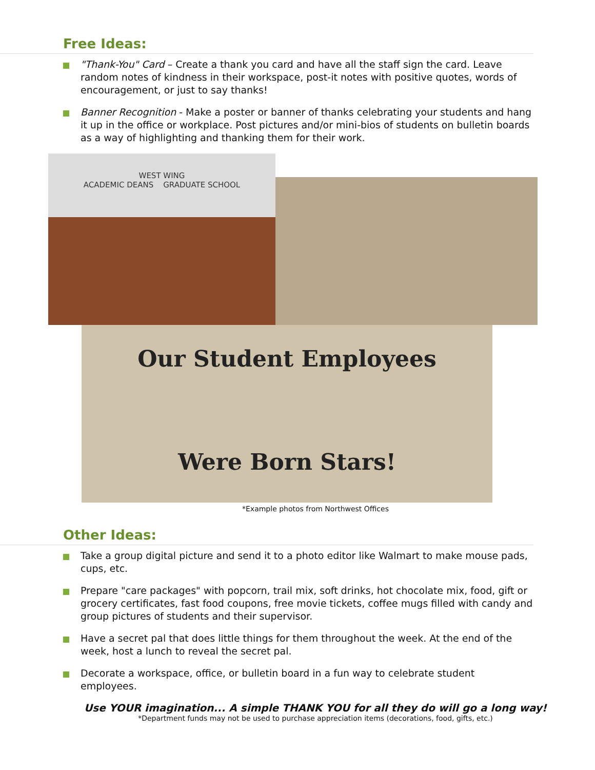Free Ideas:
"Thank-You" Card – Create a thank you card and have all the staff sign the card. Leave random notes of kindness in their workspace, post-it notes with positive quotes, words of encouragement, or just to say thanks!
Banner Recognition - Make a poster or banner of thanks celebrating your students and hang it up in the office or workplace. Post pictures and/or mini-bios of students on bulletin boards as a way of highlighting and thanking them for their work.
WEST WING
ACADEMIC DEANS GRADUATE SCHOOL
Our Student Employees
Were Born Stars!
*Example photos from Northwest Offices
Other Ideas:
Take a group digital picture and send it to a photo editor like Walmart to make mouse pads, cups, etc.
Prepare "care packages" with popcorn, trail mix, soft drinks, hot chocolate mix, food, gift or grocery certificates, fast food coupons, free movie tickets, coffee mugs filled with candy and group pictures of students and their supervisor.
Have a secret pal that does little things for them throughout the week. At the end of the week, host a lunch to reveal the secret pal.
Decorate a workspace, office, or bulletin board in a fun way to celebrate student employees.
Use YOUR imagination... A simple THANK YOU for all they do will go a long way!
*Department funds may not be used to purchase appreciation items (decorations, food, gifts, etc.)